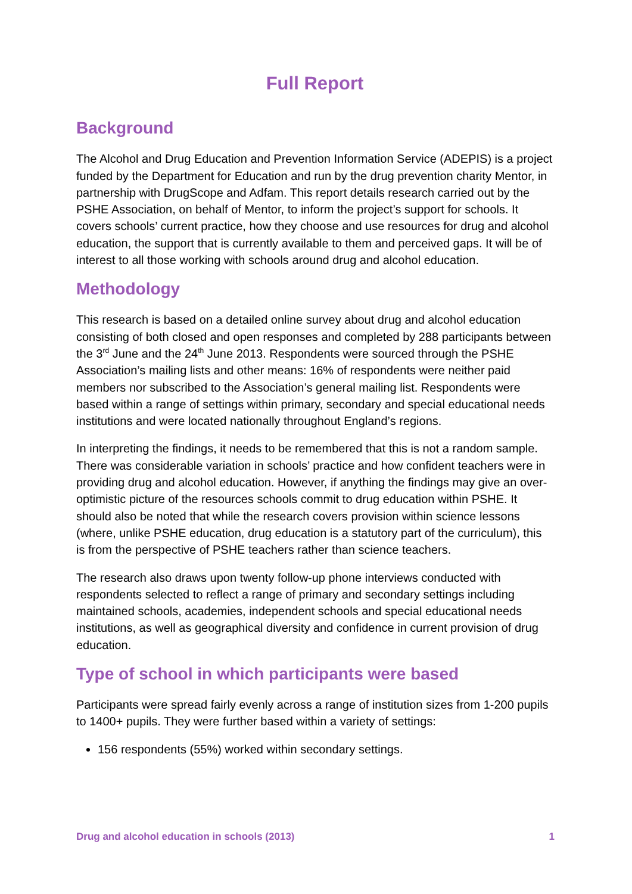Full Report
Background
The Alcohol and Drug Education and Prevention Information Service (ADEPIS) is a project funded by the Department for Education and run by the drug prevention charity Mentor, in partnership with DrugScope and Adfam. This report details research carried out by the PSHE Association, on behalf of Mentor, to inform the project’s support for schools. It covers schools’ current practice, how they choose and use resources for drug and alcohol education, the support that is currently available to them and perceived gaps. It will be of interest to all those working with schools around drug and alcohol education.
Methodology
This research is based on a detailed online survey about drug and alcohol education consisting of both closed and open responses and completed by 288 participants between the 3<sup>rd</sup> June and the 24<sup>th</sup> June 2013. Respondents were sourced through the PSHE Association’s mailing lists and other means: 16% of respondents were neither paid members nor subscribed to the Association’s general mailing list. Respondents were based within a range of settings within primary, secondary and special educational needs institutions and were located nationally throughout England’s regions.
In interpreting the findings, it needs to be remembered that this is not a random sample. There was considerable variation in schools’ practice and how confident teachers were in providing drug and alcohol education. However, if anything the findings may give an over-optimistic picture of the resources schools commit to drug education within PSHE. It should also be noted that while the research covers provision within science lessons (where, unlike PSHE education, drug education is a statutory part of the curriculum), this is from the perspective of PSHE teachers rather than science teachers.
The research also draws upon twenty follow-up phone interviews conducted with respondents selected to reflect a range of primary and secondary settings including maintained schools, academies, independent schools and special educational needs institutions, as well as geographical diversity and confidence in current provision of drug education.
Type of school in which participants were based
Participants were spread fairly evenly across a range of institution sizes from 1-200 pupils to 1400+ pupils. They were further based within a variety of settings:
156 respondents (55%) worked within secondary settings.
Drug and alcohol education in schools (2013) 1